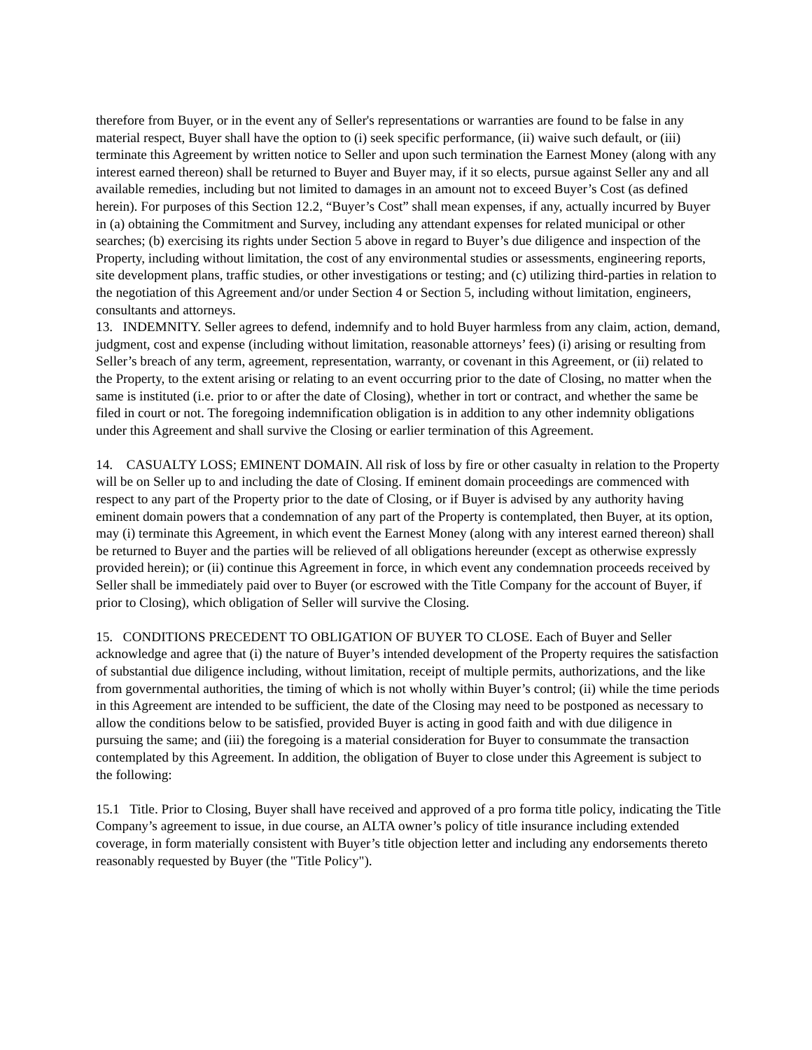therefore from Buyer, or in the event any of Seller's representations or warranties are found to be false in any material respect, Buyer shall have the option to (i) seek specific performance, (ii) waive such default, or (iii) terminate this Agreement by written notice to Seller and upon such termination the Earnest Money (along with any interest earned thereon) shall be returned to Buyer and Buyer may, if it so elects, pursue against Seller any and all available remedies, including but not limited to damages in an amount not to exceed Buyer’s Cost (as defined herein). For purposes of this Section 12.2, “Buyer’s Cost” shall mean expenses, if any, actually incurred by Buyer in (a) obtaining the Commitment and Survey, including any attendant expenses for related municipal or other searches; (b) exercising its rights under Section 5 above in regard to Buyer’s due diligence and inspection of the Property, including without limitation, the cost of any environmental studies or assessments, engineering reports, site development plans, traffic studies, or other investigations or testing; and (c) utilizing third-parties in relation to the negotiation of this Agreement and/or under Section 4 or Section 5, including without limitation, engineers, consultants and attorneys.
13. INDEMNITY. Seller agrees to defend, indemnify and to hold Buyer harmless from any claim, action, demand, judgment, cost and expense (including without limitation, reasonable attorneys’ fees) (i) arising or resulting from Seller’s breach of any term, agreement, representation, warranty, or covenant in this Agreement, or (ii) related to the Property, to the extent arising or relating to an event occurring prior to the date of Closing, no matter when the same is instituted (i.e. prior to or after the date of Closing), whether in tort or contract, and whether the same be filed in court or not. The foregoing indemnification obligation is in addition to any other indemnity obligations under this Agreement and shall survive the Closing or earlier termination of this Agreement.
14. CASUALTY LOSS; EMINENT DOMAIN. All risk of loss by fire or other casualty in relation to the Property will be on Seller up to and including the date of Closing. If eminent domain proceedings are commenced with respect to any part of the Property prior to the date of Closing, or if Buyer is advised by any authority having eminent domain powers that a condemnation of any part of the Property is contemplated, then Buyer, at its option, may (i) terminate this Agreement, in which event the Earnest Money (along with any interest earned thereon) shall be returned to Buyer and the parties will be relieved of all obligations hereunder (except as otherwise expressly provided herein); or (ii) continue this Agreement in force, in which event any condemnation proceeds received by Seller shall be immediately paid over to Buyer (or escrowed with the Title Company for the account of Buyer, if prior to Closing), which obligation of Seller will survive the Closing.
15. CONDITIONS PRECEDENT TO OBLIGATION OF BUYER TO CLOSE. Each of Buyer and Seller acknowledge and agree that (i) the nature of Buyer’s intended development of the Property requires the satisfaction of substantial due diligence including, without limitation, receipt of multiple permits, authorizations, and the like from governmental authorities, the timing of which is not wholly within Buyer’s control; (ii) while the time periods in this Agreement are intended to be sufficient, the date of the Closing may need to be postponed as necessary to allow the conditions below to be satisfied, provided Buyer is acting in good faith and with due diligence in pursuing the same; and (iii) the foregoing is a material consideration for Buyer to consummate the transaction contemplated by this Agreement. In addition, the obligation of Buyer to close under this Agreement is subject to the following:
15.1 Title. Prior to Closing, Buyer shall have received and approved of a pro forma title policy, indicating the Title Company’s agreement to issue, in due course, an ALTA owner’s policy of title insurance including extended coverage, in form materially consistent with Buyer’s title objection letter and including any endorsements thereto reasonably requested by Buyer (the "Title Policy").